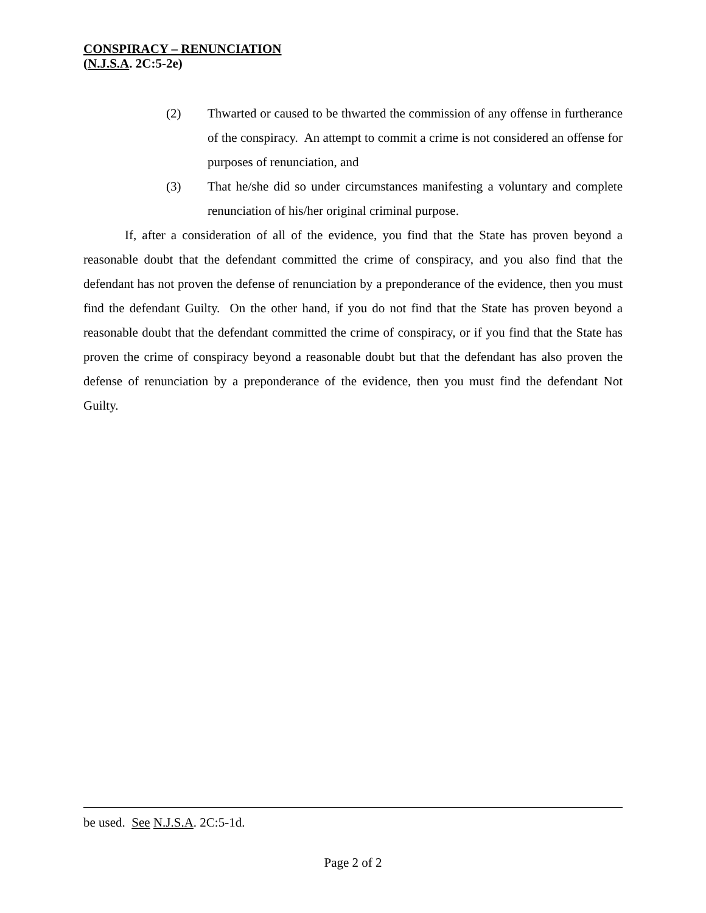CONSPIRACY – RENUNCIATION
(N.J.S.A. 2C:5-2e)
(2) Thwarted or caused to be thwarted the commission of any offense in furtherance of the conspiracy. An attempt to commit a crime is not considered an offense for purposes of renunciation, and
(3) That he/she did so under circumstances manifesting a voluntary and complete renunciation of his/her original criminal purpose.
If, after a consideration of all of the evidence, you find that the State has proven beyond a reasonable doubt that the defendant committed the crime of conspiracy, and you also find that the defendant has not proven the defense of renunciation by a preponderance of the evidence, then you must find the defendant Guilty. On the other hand, if you do not find that the State has proven beyond a reasonable doubt that the defendant committed the crime of conspiracy, or if you find that the State has proven the crime of conspiracy beyond a reasonable doubt but that the defendant has also proven the defense of renunciation by a preponderance of the evidence, then you must find the defendant Not Guilty.
be used. See N.J.S.A. 2C:5-1d.
Page 2 of 2